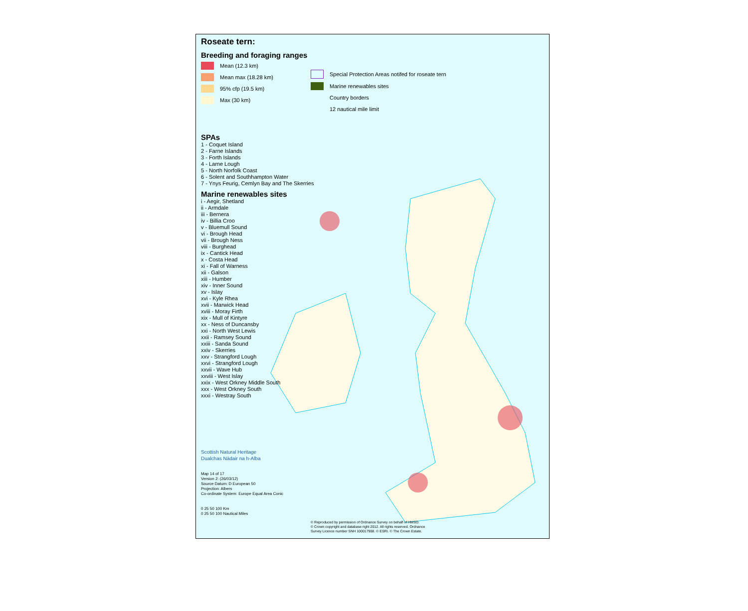Roseate tern:
Breeding and foraging ranges
Mean (12.3 km)
Mean max (18.28 km)
95% cfp (19.5 km)
Max (30 km)
SPAs
1 - Coquet Island
2 - Farne Islands
3 - Forth Islands
4 - Larne Lough
5 - North Norfolk Coast
6 - Solent and Southhampton Water
7 - Ynys Feurig, Cemlyn Bay and The Skerries
Marine renewables sites
i - Aegir, Shetland
ii - Armdale
iii - Bernera
iv - Billia Croo
v - Bluemull Sound
vi - Brough Head
vii - Brough Ness
viii - Burghead
ix - Cantick Head
x - Costa Head
xi - Fall of Warness
xii - Galson
xiii - Humber
xiv - Inner Sound
xv - Islay
xvi - Kyle Rhea
xvii - Marwick Head
xviii - Moray Firth
xix - Mull of Kintyre
xx - Ness of Duncansby
xxi - North West Lewis
xxii - Ramsey Sound
xxiii - Sanda Sound
xxiv - Skerries
xxv - Strangford Lough
xxvi - Strangford Lough
xxvii - Wave Hub
xxviii - West Islay
xxix - West Orkney Middle South
xxx - West Orkney South
xxxi - Westray South
Scottish Natural Heritage
Dualchas Nàdair na h-Alba
Map 14 of 17
Version 2: (26/03/12)
Source Datum: D European 50
Projection: Albers
Co-ordinate System: Europe Equal Area Conic
0 25 50 100 Km
0 25 50 100 Nautical Miles
Special Protection Areas notifed for roseate tern
Marine renewables sites
Country borders
12 nautical mile limit
© Reproduced by permission of Ordnance Survey on behalf of HMSO.
© Crown copyright and database right 2012. All rights reserved. Ordnance
Survey Licence number SNH 100017908. © ESRI. © The Crown Estate.